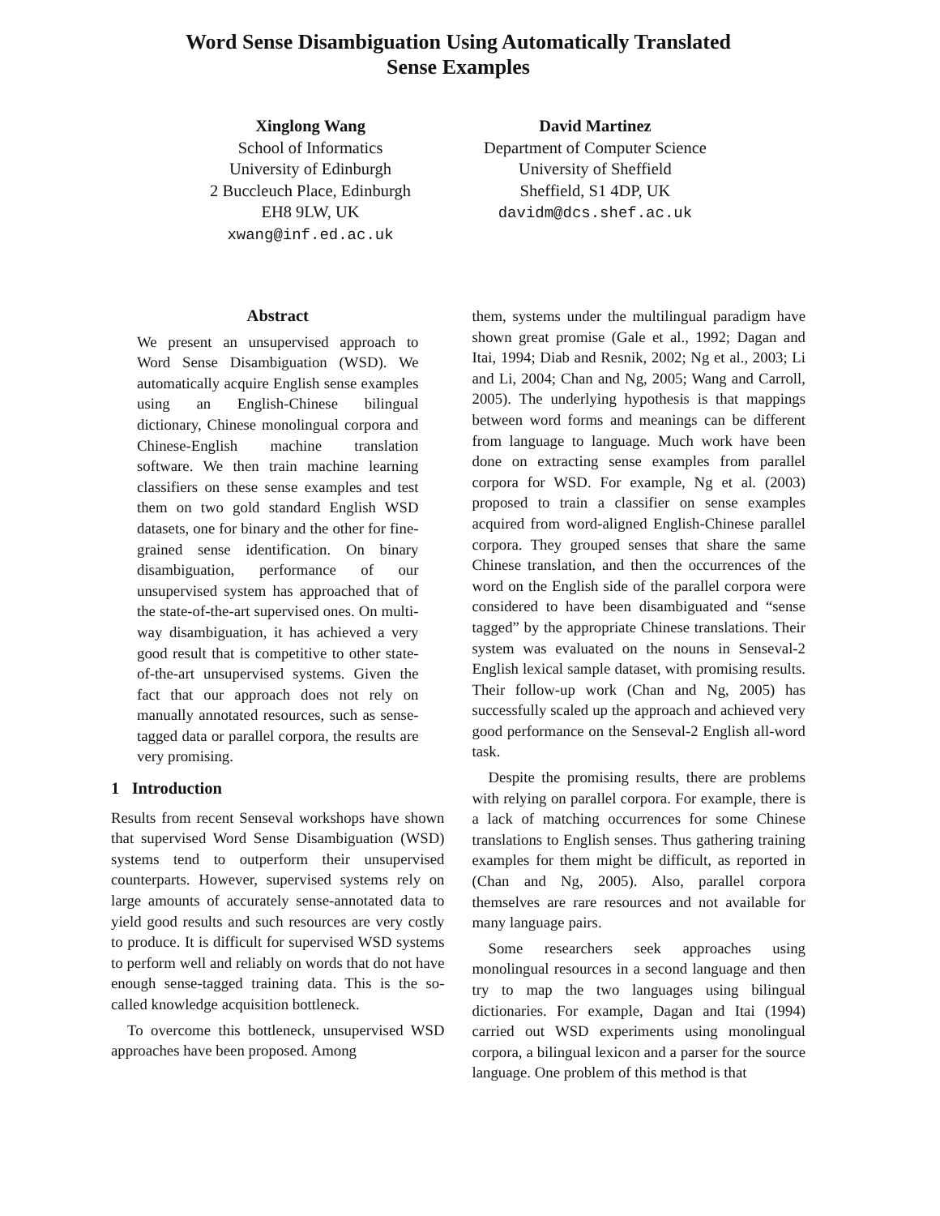Word Sense Disambiguation Using Automatically Translated
Sense Examples
Xinglong Wang
School of Informatics
University of Edinburgh
2 Buccleuch Place, Edinburgh
EH8 9LW, UK
xwang@inf.ed.ac.uk
David Martinez
Department of Computer Science
University of Sheffield
Sheffield, S1 4DP, UK
davidm@dcs.shef.ac.uk
Abstract
We present an unsupervised approach to Word Sense Disambiguation (WSD). We automatically acquire English sense examples using an English-Chinese bilingual dictionary, Chinese monolingual corpora and Chinese-English machine translation software. We then train machine learning classifiers on these sense examples and test them on two gold standard English WSD datasets, one for binary and the other for fine-grained sense identification. On binary disambiguation, performance of our unsupervised system has approached that of the state-of-the-art supervised ones. On multi-way disambiguation, it has achieved a very good result that is competitive to other state-of-the-art unsupervised systems. Given the fact that our approach does not rely on manually annotated resources, such as sense-tagged data or parallel corpora, the results are very promising.
1 Introduction
Results from recent Senseval workshops have shown that supervised Word Sense Disambiguation (WSD) systems tend to outperform their unsupervised counterparts. However, supervised systems rely on large amounts of accurately sense-annotated data to yield good results and such resources are very costly to produce. It is difficult for supervised WSD systems to perform well and reliably on words that do not have enough sense-tagged training data. This is the so-called knowledge acquisition bottleneck.
To overcome this bottleneck, unsupervised WSD approaches have been proposed. Among
them, systems under the multilingual paradigm have shown great promise (Gale et al., 1992; Dagan and Itai, 1994; Diab and Resnik, 2002; Ng et al., 2003; Li and Li, 2004; Chan and Ng, 2005; Wang and Carroll, 2005). The underlying hypothesis is that mappings between word forms and meanings can be different from language to language. Much work have been done on extracting sense examples from parallel corpora for WSD. For example, Ng et al. (2003) proposed to train a classifier on sense examples acquired from word-aligned English-Chinese parallel corpora. They grouped senses that share the same Chinese translation, and then the occurrences of the word on the English side of the parallel corpora were considered to have been disambiguated and “sense tagged” by the appropriate Chinese translations. Their system was evaluated on the nouns in Senseval-2 English lexical sample dataset, with promising results. Their follow-up work (Chan and Ng, 2005) has successfully scaled up the approach and achieved very good performance on the Senseval-2 English all-word task.
Despite the promising results, there are problems with relying on parallel corpora. For example, there is a lack of matching occurrences for some Chinese translations to English senses. Thus gathering training examples for them might be difficult, as reported in (Chan and Ng, 2005). Also, parallel corpora themselves are rare resources and not available for many language pairs.
Some researchers seek approaches using monolingual resources in a second language and then try to map the two languages using bilingual dictionaries. For example, Dagan and Itai (1994) carried out WSD experiments using monolingual corpora, a bilingual lexicon and a parser for the source language. One problem of this method is that